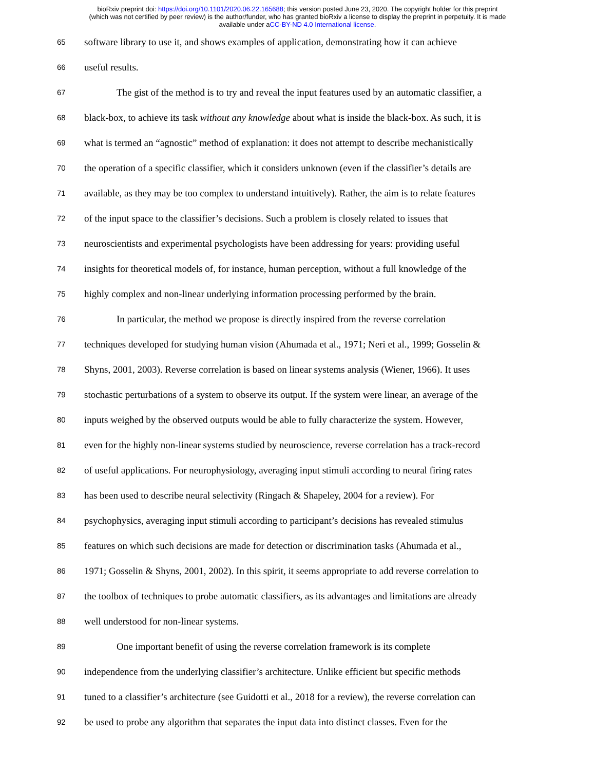bioRxiv preprint doi: https://doi.org/10.1101/2020.06.22.165688; this version posted June 23, 2020. The copyright holder for this preprint
(which was not certified by peer review) is the author/funder, who has granted bioRxiv a license to display the preprint in perpetuity. It is made
available under aCC-BY-ND 4.0 International license.
65 software library to use it, and shows examples of application, demonstrating how it can achieve
66 useful results.
67 The gist of the method is to try and reveal the input features used by an automatic classifier, a
68 black-box, to achieve its task without any knowledge about what is inside the black-box. As such, it is
69 what is termed an “agnostic” method of explanation: it does not attempt to describe mechanistically
70 the operation of a specific classifier, which it considers unknown (even if the classifier’s details are
71 available, as they may be too complex to understand intuitively). Rather, the aim is to relate features
72 of the input space to the classifier’s decisions. Such a problem is closely related to issues that
73 neuroscientists and experimental psychologists have been addressing for years: providing useful
74 insights for theoretical models of, for instance, human perception, without a full knowledge of the
75 highly complex and non-linear underlying information processing performed by the brain.
76 In particular, the method we propose is directly inspired from the reverse correlation
77 techniques developed for studying human vision (Ahumada et al., 1971; Neri et al., 1999; Gosselin &
78 Shyns, 2001, 2003). Reverse correlation is based on linear systems analysis (Wiener, 1966). It uses
79 stochastic perturbations of a system to observe its output. If the system were linear, an average of the
80 inputs weighed by the observed outputs would be able to fully characterize the system. However,
81 even for the highly non-linear systems studied by neuroscience, reverse correlation has a track-record
82 of useful applications. For neurophysiology, averaging input stimuli according to neural firing rates
83 has been used to describe neural selectivity (Ringach & Shapeley, 2004 for a review). For
84 psychophysics, averaging input stimuli according to participant’s decisions has revealed stimulus
85 features on which such decisions are made for detection or discrimination tasks (Ahumada et al.,
86 1971; Gosselin & Shyns, 2001, 2002). In this spirit, it seems appropriate to add reverse correlation to
87 the toolbox of techniques to probe automatic classifiers, as its advantages and limitations are already
88 well understood for non-linear systems.
89 One important benefit of using the reverse correlation framework is its complete
90 independence from the underlying classifier’s architecture. Unlike efficient but specific methods
91 tuned to a classifier’s architecture (see Guidotti et al., 2018 for a review), the reverse correlation can
92 be used to probe any algorithm that separates the input data into distinct classes. Even for the